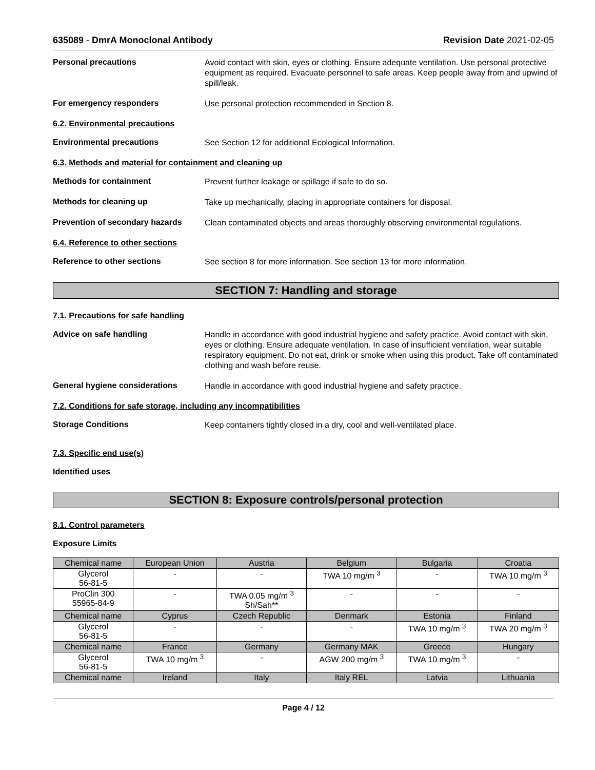635089 - DmrA Monoclonal Antibody Revision Date 2021-02-05
Personal precautions
Avoid contact with skin, eyes or clothing. Ensure adequate ventilation. Use personal protective equipment as required. Evacuate personnel to safe areas. Keep people away from and upwind of spill/leak.
For emergency responders
Use personal protection recommended in Section 8.
6.2. Environmental precautions
Environmental precautions
See Section 12 for additional Ecological Information.
6.3. Methods and material for containment and cleaning up
Methods for containment
Prevent further leakage or spillage if safe to do so.
Methods for cleaning up
Take up mechanically, placing in appropriate containers for disposal.
Prevention of secondary hazards
Clean contaminated objects and areas thoroughly observing environmental regulations.
6.4. Reference to other sections
Reference to other sections
See section 8 for more information. See section 13 for more information.
SECTION 7: Handling and storage
7.1. Precautions for safe handling
Advice on safe handling
Handle in accordance with good industrial hygiene and safety practice. Avoid contact with skin, eyes or clothing. Ensure adequate ventilation. In case of insufficient ventilation, wear suitable respiratory equipment. Do not eat, drink or smoke when using this product. Take off contaminated clothing and wash before reuse.
General hygiene considerations
Handle in accordance with good industrial hygiene and safety practice.
7.2. Conditions for safe storage, including any incompatibilities
Storage Conditions
Keep containers tightly closed in a dry, cool and well-ventilated place.
7.3. Specific end use(s)
Identified uses
SECTION 8: Exposure controls/personal protection
8.1. Control parameters
Exposure Limits
| Chemical name | European Union | Austria | Belgium | Bulgaria | Croatia |
| --- | --- | --- | --- | --- | --- |
| Glycerol 56-81-5 | - | - | TWA 10 mg/m <sup>3</sup> | - | TWA 10 mg/m <sup>3</sup> |
| ProClin 300 55965-84-9 | - | TWA 0.05 mg/m <sup>3</sup> Sh/Sah** | - | - | - |
| Chemical name | Cyprus | Czech Republic | Denmark | Estonia | Finland |
| Glycerol 56-81-5 | - | - | - | TWA 10 mg/m <sup>3</sup> | TWA 20 mg/m <sup>3</sup> |
| Chemical name | France | Germany | Germany MAK | Greece | Hungary |
| Glycerol 56-81-5 | TWA 10 mg/m <sup>3</sup> | - | AGW 200 mg/m <sup>3</sup> | TWA 10 mg/m <sup>3</sup> | - |
| Chemical name | Ireland | Italy | Italy REL | Latvia | Lithuania |
Page 4 / 12